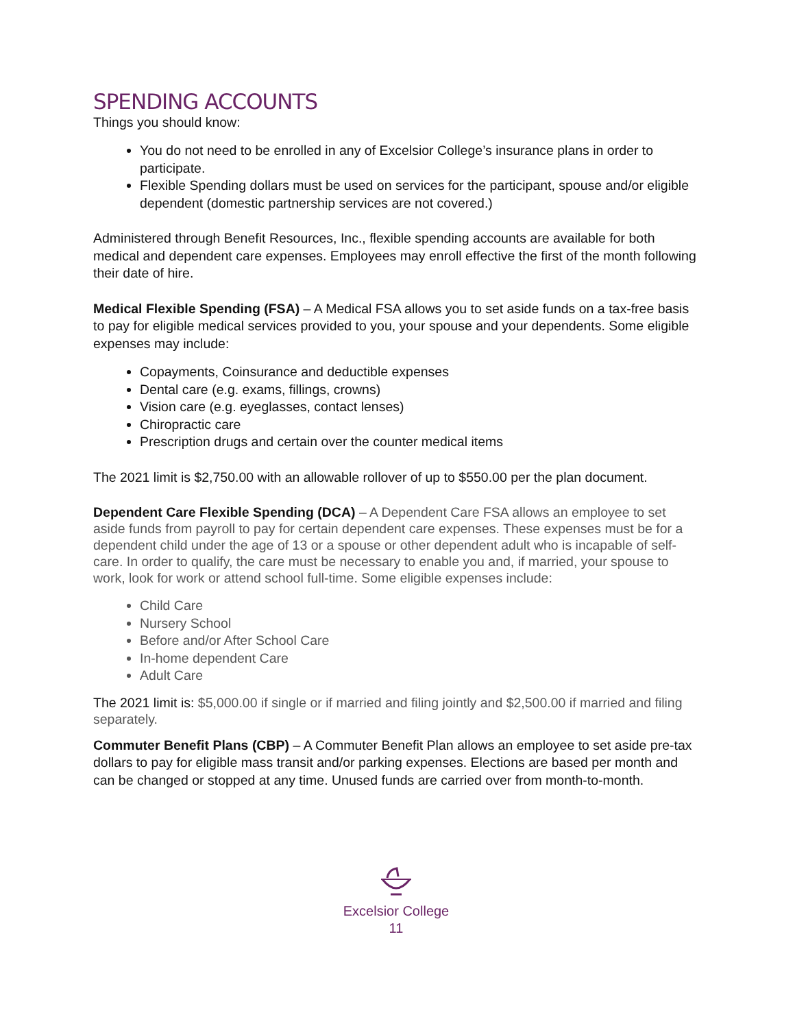SPENDING ACCOUNTS
Things you should know:
You do not need to be enrolled in any of Excelsior College’s insurance plans in order to participate.
Flexible Spending dollars must be used on services for the participant, spouse and/or eligible dependent (domestic partnership services are not covered.)
Administered through Benefit Resources, Inc., flexible spending accounts are available for both medical and dependent care expenses. Employees may enroll effective the first of the month following their date of hire.
Medical Flexible Spending (FSA) – A Medical FSA allows you to set aside funds on a tax-free basis to pay for eligible medical services provided to you, your spouse and your dependents. Some eligible expenses may include:
Copayments, Coinsurance and deductible expenses
Dental care (e.g. exams, fillings, crowns)
Vision care (e.g. eyeglasses, contact lenses)
Chiropractic care
Prescription drugs and certain over the counter medical items
The 2021 limit is $2,750.00 with an allowable rollover of up to $550.00 per the plan document.
Dependent Care Flexible Spending (DCA) – A Dependent Care FSA allows an employee to set aside funds from payroll to pay for certain dependent care expenses. These expenses must be for a dependent child under the age of 13 or a spouse or other dependent adult who is incapable of self-care. In order to qualify, the care must be necessary to enable you and, if married, your spouse to work, look for work or attend school full-time. Some eligible expenses include:
Child Care
Nursery School
Before and/or After School Care
In-home dependent Care
Adult Care
The 2021 limit is: $5,000.00 if single or if married and filing jointly and $2,500.00 if married and filing separately.
Commuter Benefit Plans (CBP) – A Commuter Benefit Plan allows an employee to set aside pre-tax dollars to pay for eligible mass transit and/or parking expenses. Elections are based per month and can be changed or stopped at any time. Unused funds are carried over from month-to-month.
Excelsior College
11